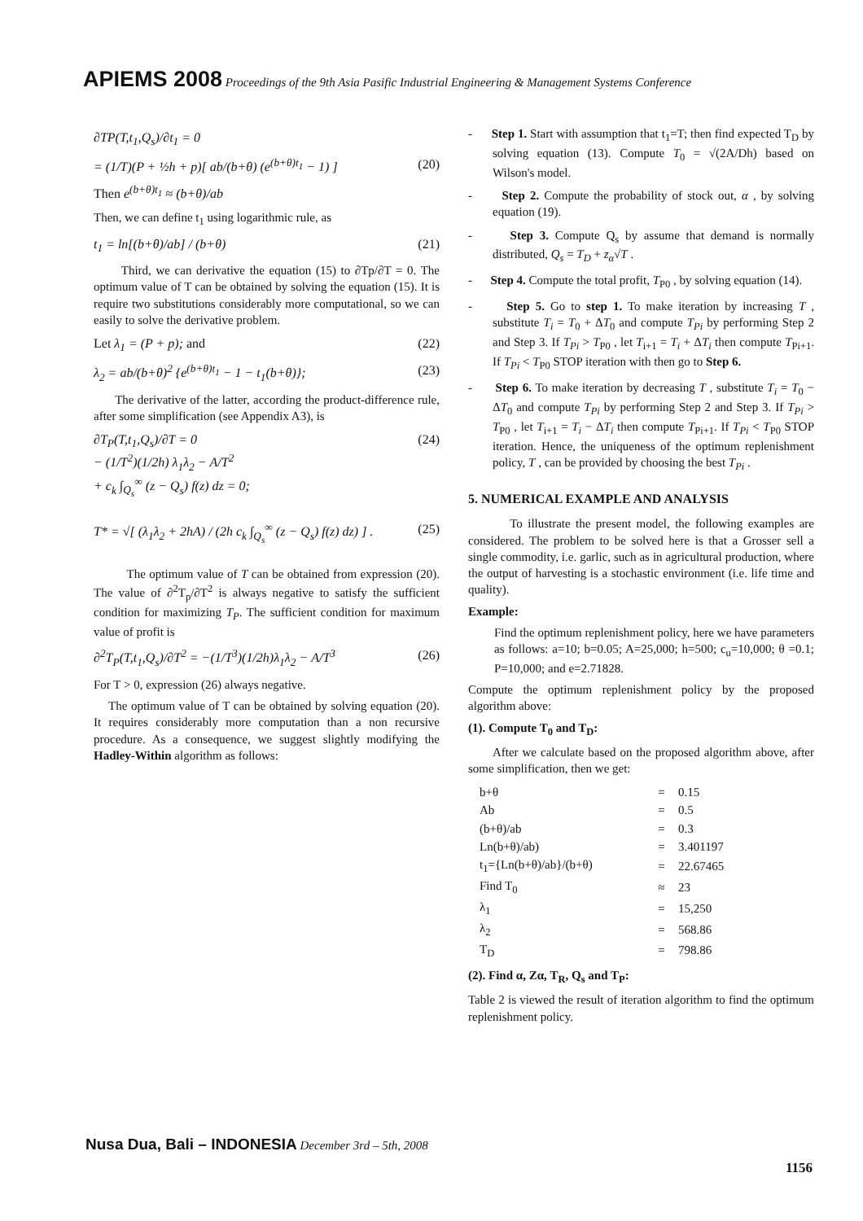APIEMS 2008 Proceedings of the 9th Asia Pasific Industrial Engineering & Management Systems Conference
∂TP(T,t<sub>1</sub>,Q<sub>s</sub>)/∂t<sub>1</sub> = 0
= (1/T)(P + ½h + p)[ ab/(b+θ) (e<sup>(b+θ)t<sub>1</sub></sup> − 1) ] (20)
Then e<sup>(b+θ)t<sub>1</sub></sup> ≈ (b+θ)/ab
Then, we can define t<sub>1</sub> using logarithmic rule, as
t<sub>1</sub> = ln[(b+θ)/ab] / (b+θ) (21)
Third, we can derivative the equation (15) to ∂Tp/∂T = 0. The optimum value of T can be obtained by solving the equation (15). It is require two substitutions considerably more computational, so we can easily to solve the derivative problem.
Let λ<sub>1</sub> = (P + p); and (22)
λ<sub>2</sub> = ab/(b+θ)<sup>2</sup> {e<sup>(b+θ)t<sub>1</sub></sup> − 1 − t<sub>1</sub>(b+θ)}; (23)
The derivative of the latter, according the product-difference rule, after some simplification (see Appendix A3), is
∂T<sub>P</sub>(T,t<sub>1</sub>,Q<sub>s</sub>)/∂T = 0
− (1/T<sup>2</sup>)(1/2h) λ<sub>1</sub>λ<sub>2</sub> − A/T<sup>2</sup>
+ c<sub>k</sub> ∫<sub>Q<sub>s</sub></sub><sup>∞</sup> (z − Q<sub>s</sub>) f(z) dz = 0; (24)
T* = √[ (λ<sub>1</sub>λ<sub>2</sub> + 2hA) / (2h c<sub>k</sub> ∫<sub>Q<sub>s</sub></sub><sup>∞</sup> (z − Q<sub>s</sub>) f(z) dz) ] . (25)
The optimum value of T can be obtained from expression (20). The value of ∂<sup>2</sup>T<sub>p</sub>/∂T<sup>2</sup> is always negative to satisfy the sufficient condition for maximizing T<sub>P</sub>. The sufficient condition for maximum value of profit is
∂<sup>2</sup>T<sub>P</sub>(T,t<sub>1</sub>,Q<sub>s</sub>)/∂T<sup>2</sup> = −(1/T<sup>3</sup>)(1/2h)λ<sub>1</sub>λ<sub>2</sub> − A/T<sup>3</sup> (26)
For T > 0, expression (26) always negative.
The optimum value of T can be obtained by solving equation (20). It requires considerably more computation than a non recursive procedure. As a consequence, we suggest slightly modifying the Hadley-Within algorithm as follows:
- Step 1. Start with assumption that t<sub>1</sub>=T; then find expected T<sub>D</sub> by solving equation (13). Compute T<sub>0</sub> = √(2A/Dh) based on Wilson's model.
- Step 2. Compute the probability of stock out, α , by solving equation (19).
- Step 3. Compute Q<sub>s</sub> by assume that demand is normally distributed, Q<sub>s</sub> = T<sub>D</sub> + z<sub>α</sub>√T .
- Step 4. Compute the total profit, T<sub>P0</sub> , by solving equation (14).
- Step 5. Go to step 1. To make iteration by increasing T , substitute T<sub>i</sub> = T<sub>0</sub> + ΔT<sub>0</sub> and compute T<sub>Pi</sub> by performing Step 2 and Step 3. If T<sub>Pi</sub> > T<sub>P0</sub> , let T<sub>i+1</sub> = T<sub>i</sub> + ΔT<sub>i</sub> then compute T<sub>Pi+1</sub>. If T<sub>Pi</sub> < T<sub>P0</sub> STOP iteration with then go to Step 6.
- Step 6. To make iteration by decreasing T , substitute T<sub>i</sub> = T<sub>0</sub> − ΔT<sub>0</sub> and compute T<sub>Pi</sub> by performing Step 2 and Step 3. If T<sub>Pi</sub> > T<sub>P0</sub> , let T<sub>i+1</sub> = T<sub>i</sub> − ΔT<sub>i</sub> then compute T<sub>Pi+1</sub>. If T<sub>Pi</sub> < T<sub>P0</sub> STOP iteration. Hence, the uniqueness of the optimum replenishment policy, T , can be provided by choosing the best T<sub>Pi</sub> .
5. NUMERICAL EXAMPLE AND ANALYSIS
To illustrate the present model, the following examples are considered. The problem to be solved here is that a Grosser sell a single commodity, i.e. garlic, such as in agricultural production, where the output of harvesting is a stochastic environment (i.e. life time and quality).
Example:
Find the optimum replenishment policy, here we have parameters as follows: a=10; b=0.05; A=25,000; h=500; c<sub>u</sub>=10,000; θ =0.1; P=10,000; and e=2.71828.
Compute the optimum replenishment policy by the proposed algorithm above:
(1). Compute T<sub>0</sub> and T<sub>D</sub>:
After we calculate based on the proposed algorithm above, after some simplification, then we get:
| b+θ | = | 0.15 |
| Ab | = | 0.5 |
| (b+θ)/ab | = | 0.3 |
| Ln(b+θ)/ab) | = | 3.401197 |
| t<sub>1</sub>={Ln(b+θ)/ab}/(b+θ) | = | 22.67465 |
| Find T<sub>0</sub> | ≈ | 23 |
| λ<sub>1</sub> | = | 15,250 |
| λ<sub>2</sub> | = | 568.86 |
| T<sub>D</sub> | = | 798.86 |
(2). Find α, Zα, T<sub>R</sub>, Q<sub>s</sub> and T<sub>P</sub>:
Table 2 is viewed the result of iteration algorithm to find the optimum replenishment policy.
Nusa Dua, Bali – INDONESIA December 3rd – 5th, 2008
1156